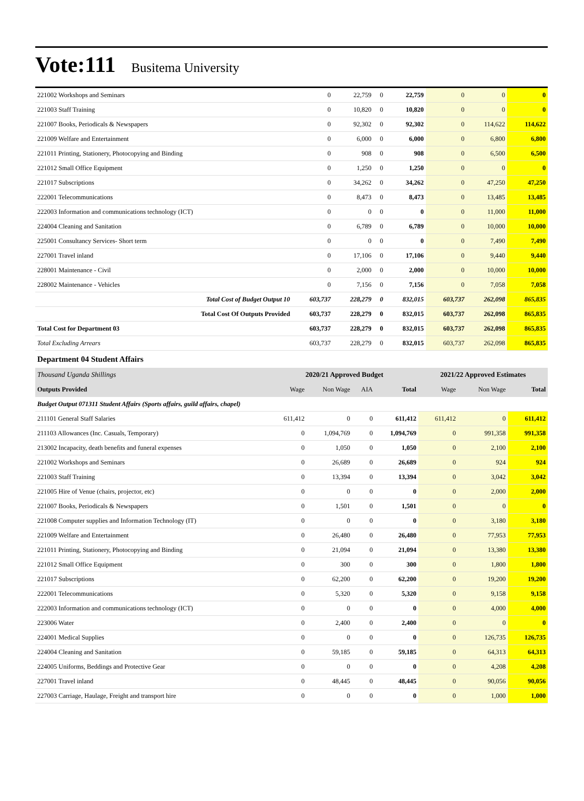Vote:111 Busitema University
| 221002 Workshops and Seminars | 0 | 22,759 | 0 | 22,759 | 0 | 0 | 0 |
| 221003 Staff Training | 0 | 10,820 | 0 | 10,820 | 0 | 0 | 0 |
| 221007 Books, Periodicals & Newspapers | 0 | 92,302 | 0 | 92,302 | 0 | 114,622 | 114,622 |
| 221009 Welfare and Entertainment | 0 | 6,000 | 0 | 6,000 | 0 | 6,800 | 6,800 |
| 221011 Printing, Stationery, Photocopying and Binding | 0 | 908 | 0 | 908 | 0 | 6,500 | 6,500 |
| 221012 Small Office Equipment | 0 | 1,250 | 0 | 1,250 | 0 | 0 | 0 |
| 221017 Subscriptions | 0 | 34,262 | 0 | 34,262 | 0 | 47,250 | 47,250 |
| 222001 Telecommunications | 0 | 8,473 | 0 | 8,473 | 0 | 13,485 | 13,485 |
| 222003 Information and communications technology (ICT) | 0 | 0 | 0 | 0 | 0 | 11,000 | 11,000 |
| 224004 Cleaning and Sanitation | 0 | 6,789 | 0 | 6,789 | 0 | 10,000 | 10,000 |
| 225001 Consultancy Services- Short term | 0 | 0 | 0 | 0 | 0 | 7,490 | 7,490 |
| 227001 Travel inland | 0 | 17,106 | 0 | 17,106 | 0 | 9,440 | 9,440 |
| 228001 Maintenance - Civil | 0 | 2,000 | 0 | 2,000 | 0 | 10,000 | 10,000 |
| 228002 Maintenance - Vehicles | 0 | 7,156 | 0 | 7,156 | 0 | 7,058 | 7,058 |
| Total Cost of Budget Output 10 | 603,737 | 228,279 | 0 | 832,015 | 603,737 | 262,098 | 865,835 |
| Total Cost Of Outputs Provided | 603,737 | 228,279 | 0 | 832,015 | 603,737 | 262,098 | 865,835 |
| Total Cost for Department 03 | 603,737 | 228,279 | 0 | 832,015 | 603,737 | 262,098 | 865,835 |
| Total Excluding Arrears | 603,737 | 228,279 | 0 | 832,015 | 603,737 | 262,098 | 865,835 |
Department 04 Student Affairs
| Thousand Uganda Shillings | 2020/21 Approved Budget | | | | 2021/22 Approved Estimates | | |
| Outputs Provided | Wage | Non Wage | AIA | Total | Wage | Non Wage | Total |
| Budget Output 071311 Student Affairs (Sports affairs, guild affairs, chapel) | | | | | | | |
| 211101 General Staff Salaries | 611,412 | 0 | 0 | 611,412 | 611,412 | 0 | 611,412 |
| 211103 Allowances (Inc. Casuals, Temporary) | 0 | 1,094,769 | 0 | 1,094,769 | 0 | 991,358 | 991,358 |
| 213002 Incapacity, death benefits and funeral expenses | 0 | 1,050 | 0 | 1,050 | 0 | 2,100 | 2,100 |
| 221002 Workshops and Seminars | 0 | 26,689 | 0 | 26,689 | 0 | 924 | 924 |
| 221003 Staff Training | 0 | 13,394 | 0 | 13,394 | 0 | 3,042 | 3,042 |
| 221005 Hire of Venue (chairs, projector, etc) | 0 | 0 | 0 | 0 | 0 | 2,000 | 2,000 |
| 221007 Books, Periodicals & Newspapers | 0 | 1,501 | 0 | 1,501 | 0 | 0 | 0 |
| 221008 Computer supplies and Information Technology (IT) | 0 | 0 | 0 | 0 | 0 | 3,180 | 3,180 |
| 221009 Welfare and Entertainment | 0 | 26,480 | 0 | 26,480 | 0 | 77,953 | 77,953 |
| 221011 Printing, Stationery, Photocopying and Binding | 0 | 21,094 | 0 | 21,094 | 0 | 13,380 | 13,380 |
| 221012 Small Office Equipment | 0 | 300 | 0 | 300 | 0 | 1,800 | 1,800 |
| 221017 Subscriptions | 0 | 62,200 | 0 | 62,200 | 0 | 19,200 | 19,200 |
| 222001 Telecommunications | 0 | 5,320 | 0 | 5,320 | 0 | 9,158 | 9,158 |
| 222003 Information and communications technology (ICT) | 0 | 0 | 0 | 0 | 0 | 4,000 | 4,000 |
| 223006 Water | 0 | 2,400 | 0 | 2,400 | 0 | 0 | 0 |
| 224001 Medical Supplies | 0 | 0 | 0 | 0 | 0 | 126,735 | 126,735 |
| 224004 Cleaning and Sanitation | 0 | 59,185 | 0 | 59,185 | 0 | 64,313 | 64,313 |
| 224005 Uniforms, Beddings and Protective Gear | 0 | 0 | 0 | 0 | 0 | 4,208 | 4,208 |
| 227001 Travel inland | 0 | 48,445 | 0 | 48,445 | 0 | 90,056 | 90,056 |
| 227003 Carriage, Haulage, Freight and transport hire | 0 | 0 | 0 | 0 | 0 | 1,000 | 1,000 |